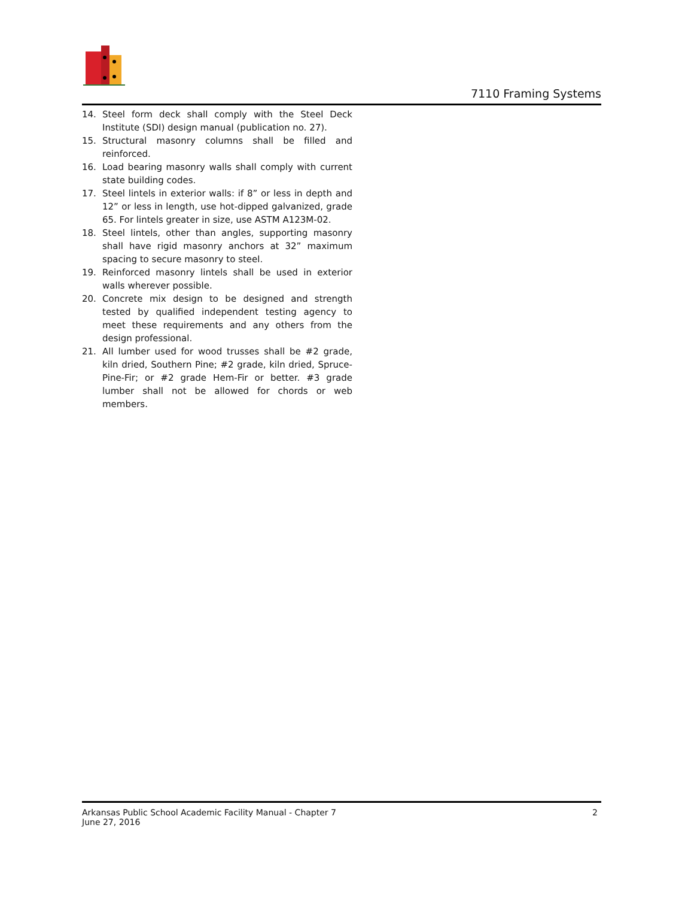7110 Framing Systems
14. Steel form deck shall comply with the Steel Deck Institute (SDI) design manual (publication no. 27).
15. Structural masonry columns shall be filled and reinforced.
16. Load bearing masonry walls shall comply with current state building codes.
17. Steel lintels in exterior walls: if 8” or less in depth and 12” or less in length, use hot-dipped galvanized, grade 65. For lintels greater in size, use ASTM A123M-02.
18. Steel lintels, other than angles, supporting masonry shall have rigid masonry anchors at 32” maximum spacing to secure masonry to steel.
19. Reinforced masonry lintels shall be used in exterior walls wherever possible.
20. Concrete mix design to be designed and strength tested by qualified independent testing agency to meet these requirements and any others from the design professional.
21. All lumber used for wood trusses shall be #2 grade, kiln dried, Southern Pine; #2 grade, kiln dried, Spruce-Pine-Fir; or #2 grade Hem-Fir or better. #3 grade lumber shall not be allowed for chords or web members.
Arkansas Public School Academic Facility Manual - Chapter 7
June 27, 2016
2